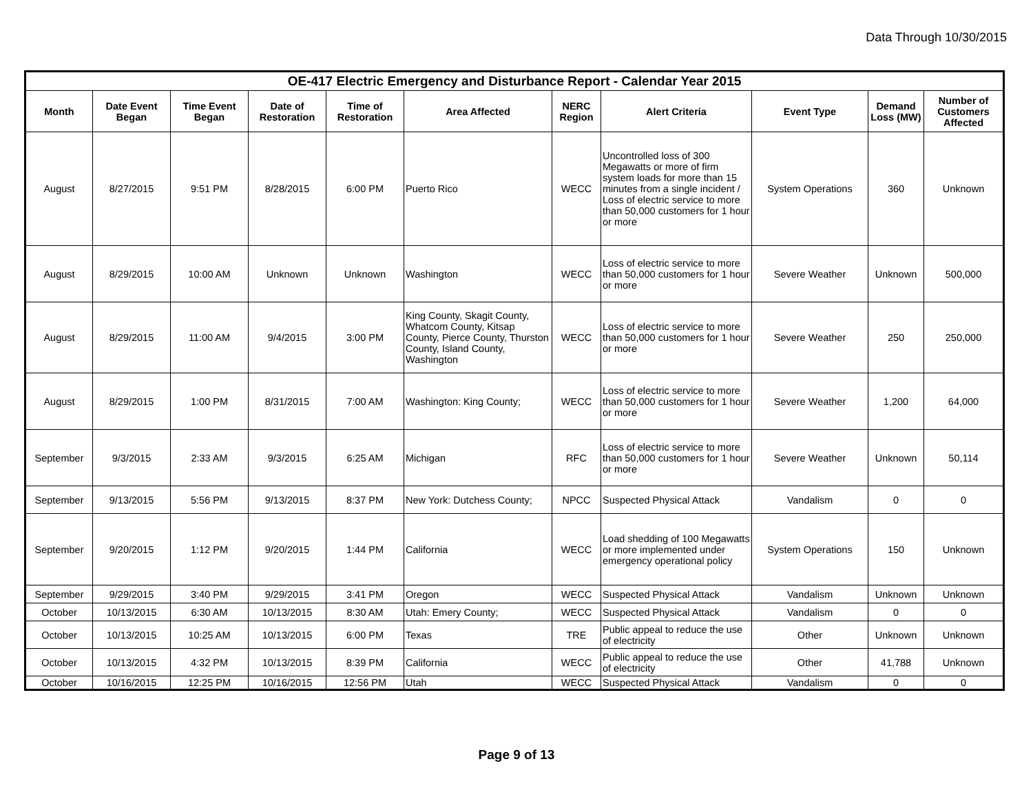Data Through 10/30/2015
| OE-417 Electric Emergency and Disturbance Report - Calendar Year 2015 | | | | | | | | | | |
| --- | --- | --- | --- | --- | --- | --- | --- | --- | --- | --- |
| Month | Date Event Began | Time Event Began | Date of Restoration | Time of Restoration | Area Affected | NERC Region | Alert Criteria | Event Type | Demand Loss (MW) | Number of Customers Affected |
| August | 8/27/2015 | 9:51 PM | 8/28/2015 | 6:00 PM | Puerto Rico | WECC | Uncontrolled loss of 300 Megawatts or more of firm system loads for more than 15 minutes from a single incident / Loss of electric service to more than 50,000 customers for 1 hour or more | System Operations | 360 | Unknown |
| August | 8/29/2015 | 10:00 AM | Unknown | Unknown | Washington | WECC | Loss of electric service to more than 50,000 customers for 1 hour or more | Severe Weather | Unknown | 500,000 |
| August | 8/29/2015 | 11:00 AM | 9/4/2015 | 3:00 PM | King County, Skagit County, Whatcom County, Kitsap County, Pierce County, Thurston County, Island County, Washington | WECC | Loss of electric service to more than 50,000 customers for 1 hour or more | Severe Weather | 250 | 250,000 |
| August | 8/29/2015 | 1:00 PM | 8/31/2015 | 7:00 AM | Washington: King County; | WECC | Loss of electric service to more than 50,000 customers for 1 hour or more | Severe Weather | 1,200 | 64,000 |
| September | 9/3/2015 | 2:33 AM | 9/3/2015 | 6:25 AM | Michigan | RFC | Loss of electric service to more than 50,000 customers for 1 hour or more | Severe Weather | Unknown | 50,114 |
| September | 9/13/2015 | 5:56 PM | 9/13/2015 | 8:37 PM | New York: Dutchess County; | NPCC | Suspected Physical Attack | Vandalism | 0 | 0 |
| September | 9/20/2015 | 1:12 PM | 9/20/2015 | 1:44 PM | California | WECC | Load shedding of 100 Megawatts or more implemented under emergency operational policy | System Operations | 150 | Unknown |
| September | 9/29/2015 | 3:40 PM | 9/29/2015 | 3:41 PM | Oregon | WECC | Suspected Physical Attack | Vandalism | Unknown | Unknown |
| October | 10/13/2015 | 6:30 AM | 10/13/2015 | 8:30 AM | Utah: Emery County; | WECC | Suspected Physical Attack | Vandalism | 0 | 0 |
| October | 10/13/2015 | 10:25 AM | 10/13/2015 | 6:00 PM | Texas | TRE | Public appeal to reduce the use of electricity | Other | Unknown | Unknown |
| October | 10/13/2015 | 4:32 PM | 10/13/2015 | 8:39 PM | California | WECC | Public appeal to reduce the use of electricity | Other | 41,788 | Unknown |
| October | 10/16/2015 | 12:25 PM | 10/16/2015 | 12:56 PM | Utah | WECC | Suspected Physical Attack | Vandalism | 0 | 0 |
Page 9 of 13